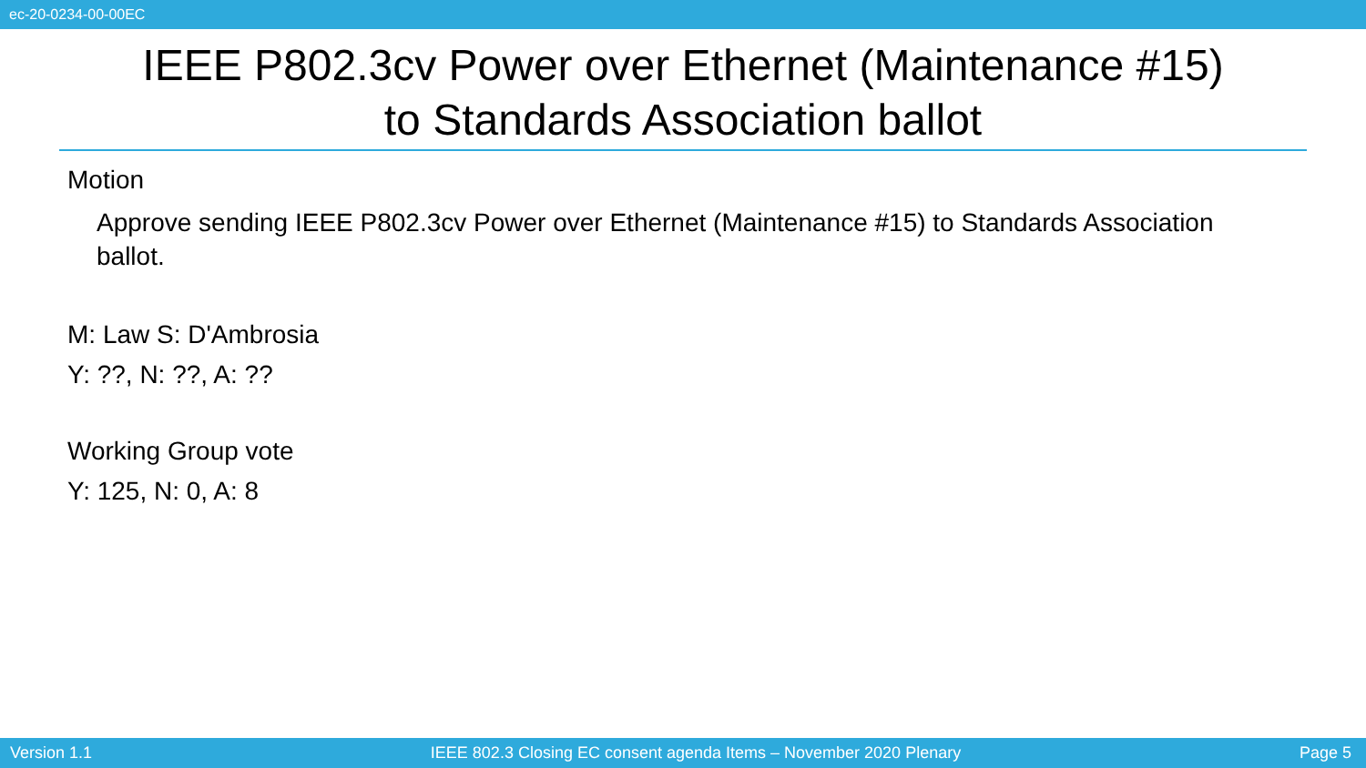ec-20-0234-00-00EC
IEEE P802.3cv Power over Ethernet (Maintenance #15)
to Standards Association ballot
Motion
Approve sending IEEE P802.3cv Power over Ethernet (Maintenance #15) to Standards Association ballot.
M: Law S: D'Ambrosia
Y: ??, N: ??, A: ??
Working Group vote
Y: 125, N: 0, A: 8
Version 1.1 IEEE 802.3 Closing EC consent agenda Items – November 2020 Plenary Page 5